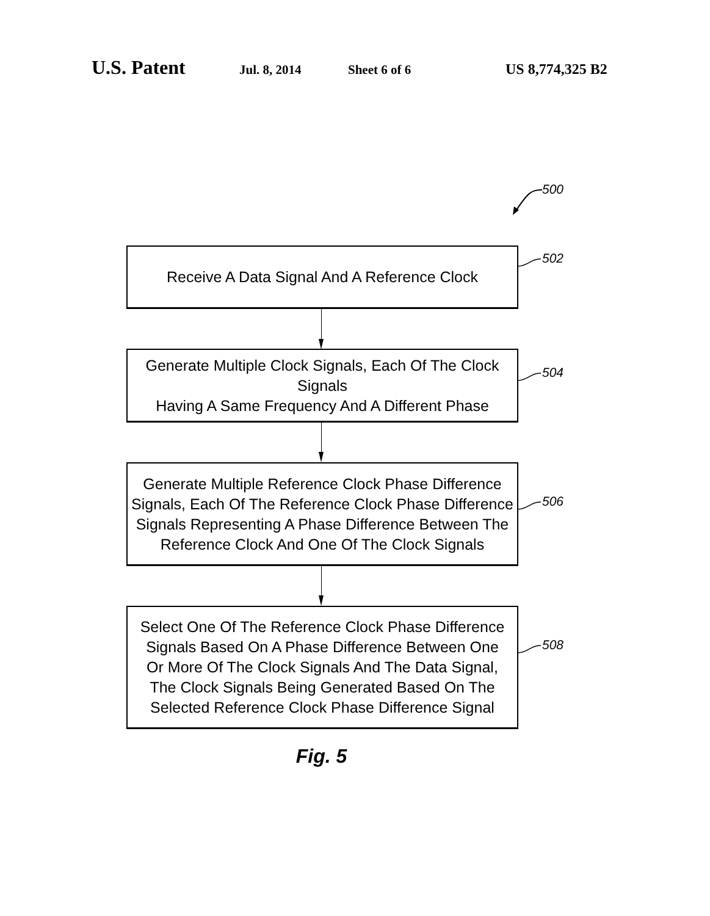U.S. Patent Jul. 8, 2014 Sheet 6 of 6 US 8,774,325 B2
500
Receive A Data Signal And A Reference Clock
502
Generate Multiple Clock Signals, Each Of The Clock Signals
Having A Same Frequency And A Different Phase
504
Generate Multiple Reference Clock Phase Difference
Signals, Each Of The Reference Clock Phase Difference
Signals Representing A Phase Difference Between The
Reference Clock And One Of The Clock Signals
506
Select One Of The Reference Clock Phase Difference
Signals Based On A Phase Difference Between One
Or More Of The Clock Signals And The Data Signal,
The Clock Signals Being Generated Based On The
Selected Reference Clock Phase Difference Signal
508
Fig. 5